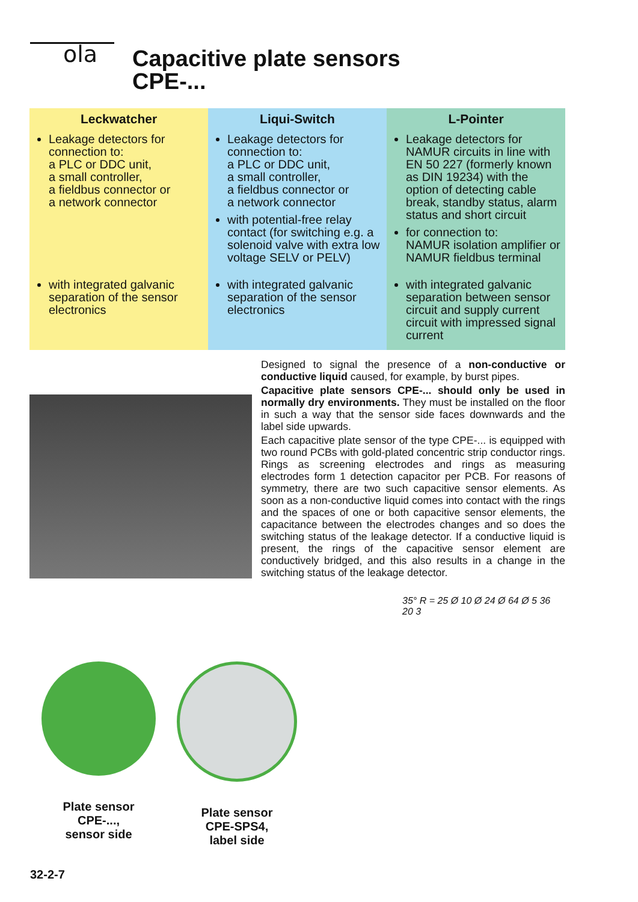ola
Capacitive plate sensors
CPE-...
| Leckwatcher | Liqui-Switch | L-Pointer |
| --- | --- | --- |
| Leakage detectors for connection to: a PLC or DDC unit, a small controller, a fieldbus connector or a network connector | Leakage detectors for connection to: a PLC or DDC unit, a small controller, a fieldbus connector or a network connector with potential-free relay contact (for switching e.g. a solenoid valve with extra low voltage SELV or PELV) | Leakage detectors for NAMUR circuits in line with EN 50 227 (formerly known as DIN 19234) with the option of detecting cable break, standby status, alarm status and short circuit for connection to: NAMUR isolation amplifier or NAMUR fieldbus terminal |
| with integrated galvanic separation of the sensor electronics | with integrated galvanic separation of the sensor electronics | with integrated galvanic separation between sensor circuit and supply current circuit with impressed signal current |
Designed to signal the presence of a non-conductive or conductive liquid caused, for example, by burst pipes.
Capacitive plate sensors CPE-... should only be used in normally dry environments. They must be installed on the floor in such a way that the sensor side faces downwards and the label side upwards.
Each capacitive plate sensor of the type CPE-... is equipped with two round PCBs with gold-plated concentric strip conductor rings. Rings as screening electrodes and rings as measuring electrodes form 1 detection capacitor per PCB. For reasons of symmetry, there are two such capacitive sensor elements. As soon as a non-conductive liquid comes into contact with the rings and the spaces of one or both capacitive sensor elements, the capacitance between the electrodes changes and so does the switching status of the leakage detector. If a conductive liquid is present, the rings of the capacitive sensor element are conductively bridged, and this also results in a change in the switching status of the leakage detector.
Plate sensor
CPE-...,
sensor side
Plate sensor
CPE-SPS4,
label side
35° R = 25 Ø 10 Ø 24 Ø 64 Ø 5 36 20 3
32-2-7